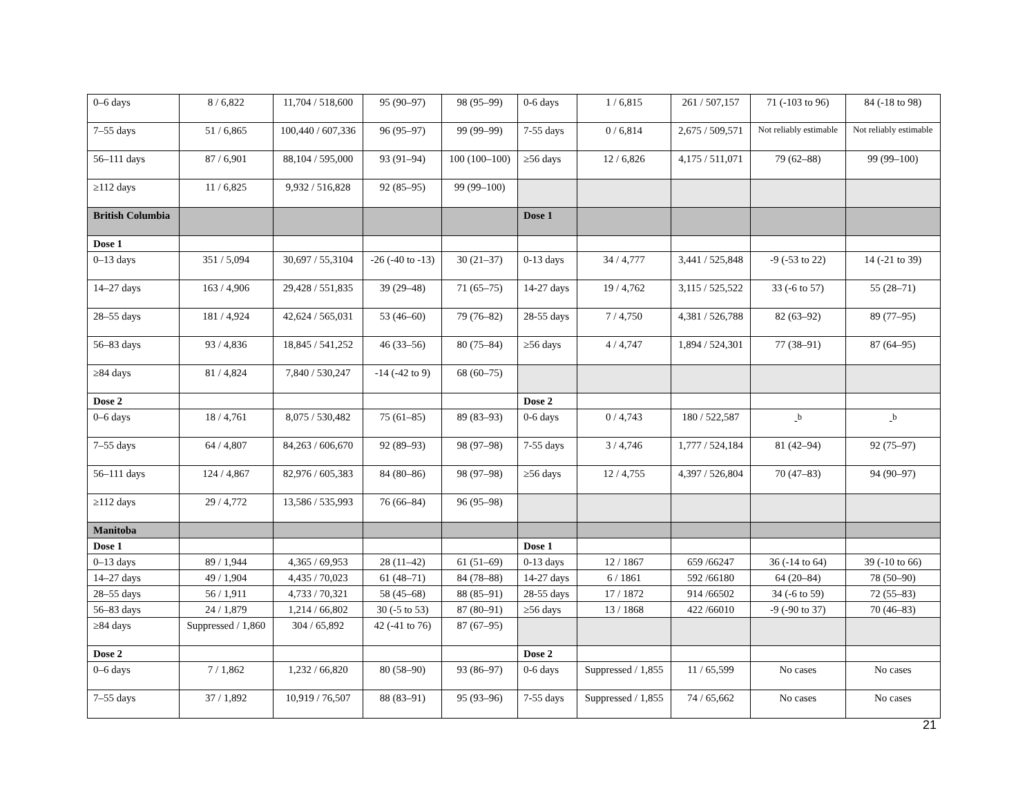| 0–6 days | 8 / 6,822 | 11,704 / 518,600 | 95 (90–97) | 98 (95–99) | 0-6 days | 1 / 6,815 | 261 / 507,157 | 71 (-103 to 96) | 84 (-18 to 98) |
| 7–55 days | 51 / 6,865 | 100,440 / 607,336 | 96 (95–97) | 99 (99–99) | 7-55 days | 0 / 6,814 | 2,675 / 509,571 | Not reliably estimable | Not reliably estimable |
| 56–111 days | 87 / 6,901 | 88,104 / 595,000 | 93 (91–94) | 100 (100–100) | ≥56 days | 12 / 6,826 | 4,175 / 511,071 | 79 (62–88) | 99 (99–100) |
| ≥112 days | 11 / 6,825 | 9,932 / 516,828 | 92 (85–95) | 99 (99–100) | | | | | |
| British Columbia | | | | | Dose 1 | | | | |
| Dose 1 | | | | | | | | | |
| 0–13 days | 351 / 5,094 | 30,697 / 55,3104 | -26 (-40 to -13) | 30 (21–37) | 0-13 days | 34 / 4,777 | 3,441 / 525,848 | -9 (-53 to 22) | 14 (-21 to 39) |
| 14–27 days | 163 / 4,906 | 29,428 / 551,835 | 39 (29–48) | 71 (65–75) | 14-27 days | 19 / 4,762 | 3,115 / 525,522 | 33 (-6 to 57) | 55 (28–71) |
| 28–55 days | 181 / 4,924 | 42,624 / 565,031 | 53 (46–60) | 79 (76–82) | 28-55 days | 7 / 4,750 | 4,381 / 526,788 | 82 (63–92) | 89 (77–95) |
| 56–83 days | 93 / 4,836 | 18,845 / 541,252 | 46 (33–56) | 80 (75–84) | ≥56 days | 4 / 4,747 | 1,894 / 524,301 | 77 (38–91) | 87 (64–95) |
| ≥84 days | 81 / 4,824 | 7,840 / 530,247 | -14 (-42 to 9) | 68 (60–75) | | | | | |
| Dose 2 | | | | | Dose 2 | | | | |
| 0–6 days | 18 / 4,761 | 8,075 / 530,482 | 75 (61–85) | 89 (83–93) | 0-6 days | 0 / 4,743 | 180 / 522,587 | -<sup>b</sup> | -<sup>b</sup> |
| 7–55 days | 64 / 4,807 | 84,263 / 606,670 | 92 (89–93) | 98 (97–98) | 7-55 days | 3 / 4,746 | 1,777 / 524,184 | 81 (42–94) | 92 (75–97) |
| 56–111 days | 124 / 4,867 | 82,976 / 605,383 | 84 (80–86) | 98 (97–98) | ≥56 days | 12 / 4,755 | 4,397 / 526,804 | 70 (47–83) | 94 (90–97) |
| ≥112 days | 29 / 4,772 | 13,586 / 535,993 | 76 (66–84) | 96 (95–98) | | | | | |
| Manitoba | | | | | | | | | |
| Dose 1 | | | | | Dose 1 | | | | |
| 0–13 days | 89 / 1,944 | 4,365 / 69,953 | 28 (11–42) | 61 (51–69) | 0-13 days | 12 / 1867 | 659 /66247 | 36 (-14 to 64) | 39 (-10 to 66) |
| 14–27 days | 49 / 1,904 | 4,435 / 70,023 | 61 (48–71) | 84 (78–88) | 14-27 days | 6 / 1861 | 592 /66180 | 64 (20–84) | 78 (50–90) |
| 28–55 days | 56 / 1,911 | 4,733 / 70,321 | 58 (45–68) | 88 (85–91) | 28-55 days | 17 / 1872 | 914 /66502 | 34 (-6 to 59) | 72 (55–83) |
| 56–83 days | 24 / 1,879 | 1,214 / 66,802 | 30 (-5 to 53) | 87 (80–91) | ≥56 days | 13 / 1868 | 422 /66010 | -9 (-90 to 37) | 70 (46–83) |
| ≥84 days | Suppressed / 1,860 | 304 / 65,892 | 42 (-41 to 76) | 87 (67–95) | | | | | |
| Dose 2 | | | | | Dose 2 | | | | |
| 0–6 days | 7 / 1,862 | 1,232 / 66,820 | 80 (58–90) | 93 (86–97) | 0-6 days | Suppressed / 1,855 | 11 / 65,599 | No cases | No cases |
| 7–55 days | 37 / 1,892 | 10,919 / 76,507 | 88 (83–91) | 95 (93–96) | 7-55 days | Suppressed / 1,855 | 74 / 65,662 | No cases | No cases |
21